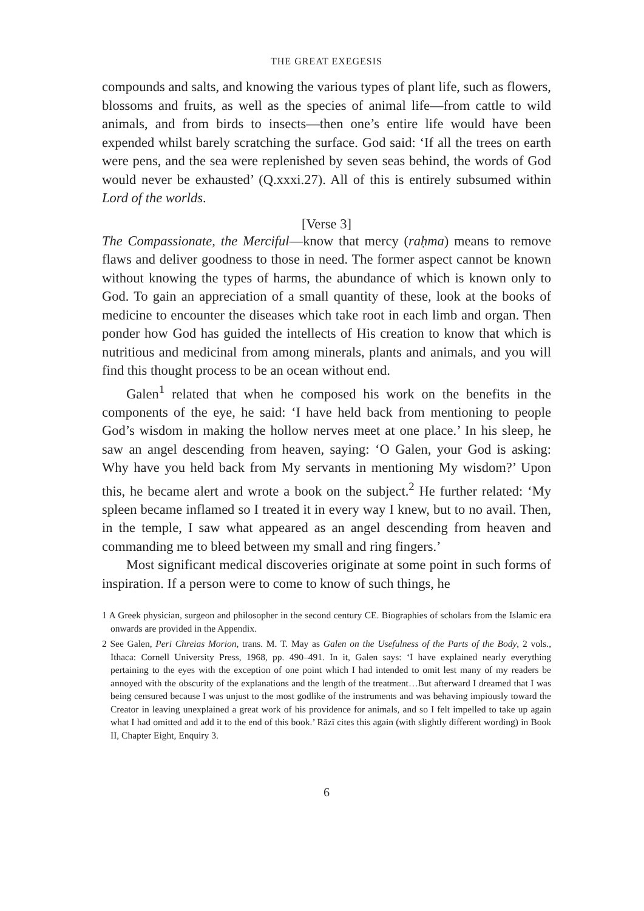THE GREAT EXEGESIS
compounds and salts, and knowing the various types of plant life, such as flowers, blossoms and fruits, as well as the species of animal life—from cattle to wild animals, and from birds to insects—then one’s entire life would have been expended whilst barely scratching the surface. God said: ‘If all the trees on earth were pens, and the sea were replenished by seven seas behind, the words of God would never be exhausted’ (Q.xxxi.27). All of this is entirely subsumed within Lord of the worlds.
[Verse 3]
The Compassionate, the Merciful—know that mercy (raḥma) means to remove flaws and deliver goodness to those in need. The former aspect cannot be known without knowing the types of harms, the abundance of which is known only to God. To gain an appreciation of a small quantity of these, look at the books of medicine to encounter the diseases which take root in each limb and organ. Then ponder how God has guided the intellects of His creation to know that which is nutritious and medicinal from among minerals, plants and animals, and you will find this thought process to be an ocean without end.
Galen<sup>1</sup> related that when he composed his work on the benefits in the components of the eye, he said: ‘I have held back from mentioning to people God’s wisdom in making the hollow nerves meet at one place.’ In his sleep, he saw an angel descending from heaven, saying: ‘O Galen, your God is asking: Why have you held back from My servants in mentioning My wisdom?’ Upon this, he became alert and wrote a book on the subject.<sup>2</sup> He further related: ‘My spleen became inflamed so I treated it in every way I knew, but to no avail. Then, in the temple, I saw what appeared as an angel descending from heaven and commanding me to bleed between my small and ring fingers.’
Most significant medical discoveries originate at some point in such forms of inspiration. If a person were to come to know of such things, he
1 A Greek physician, surgeon and philosopher in the second century CE. Biographies of scholars from the Islamic era onwards are provided in the Appendix.
2 See Galen, Peri Chreias Morion, trans. M. T. May as Galen on the Usefulness of the Parts of the Body, 2 vols., Ithaca: Cornell University Press, 1968, pp. 490–491. In it, Galen says: ‘I have explained nearly everything pertaining to the eyes with the exception of one point which I had intended to omit lest many of my readers be annoyed with the obscurity of the explanations and the length of the treatment…But afterward I dreamed that I was being censured because I was unjust to the most godlike of the instruments and was behaving impiously toward the Creator in leaving unexplained a great work of his providence for animals, and so I felt impelled to take up again what I had omitted and add it to the end of this book.’ Rāzī cites this again (with slightly different wording) in Book II, Chapter Eight, Enquiry 3.
6